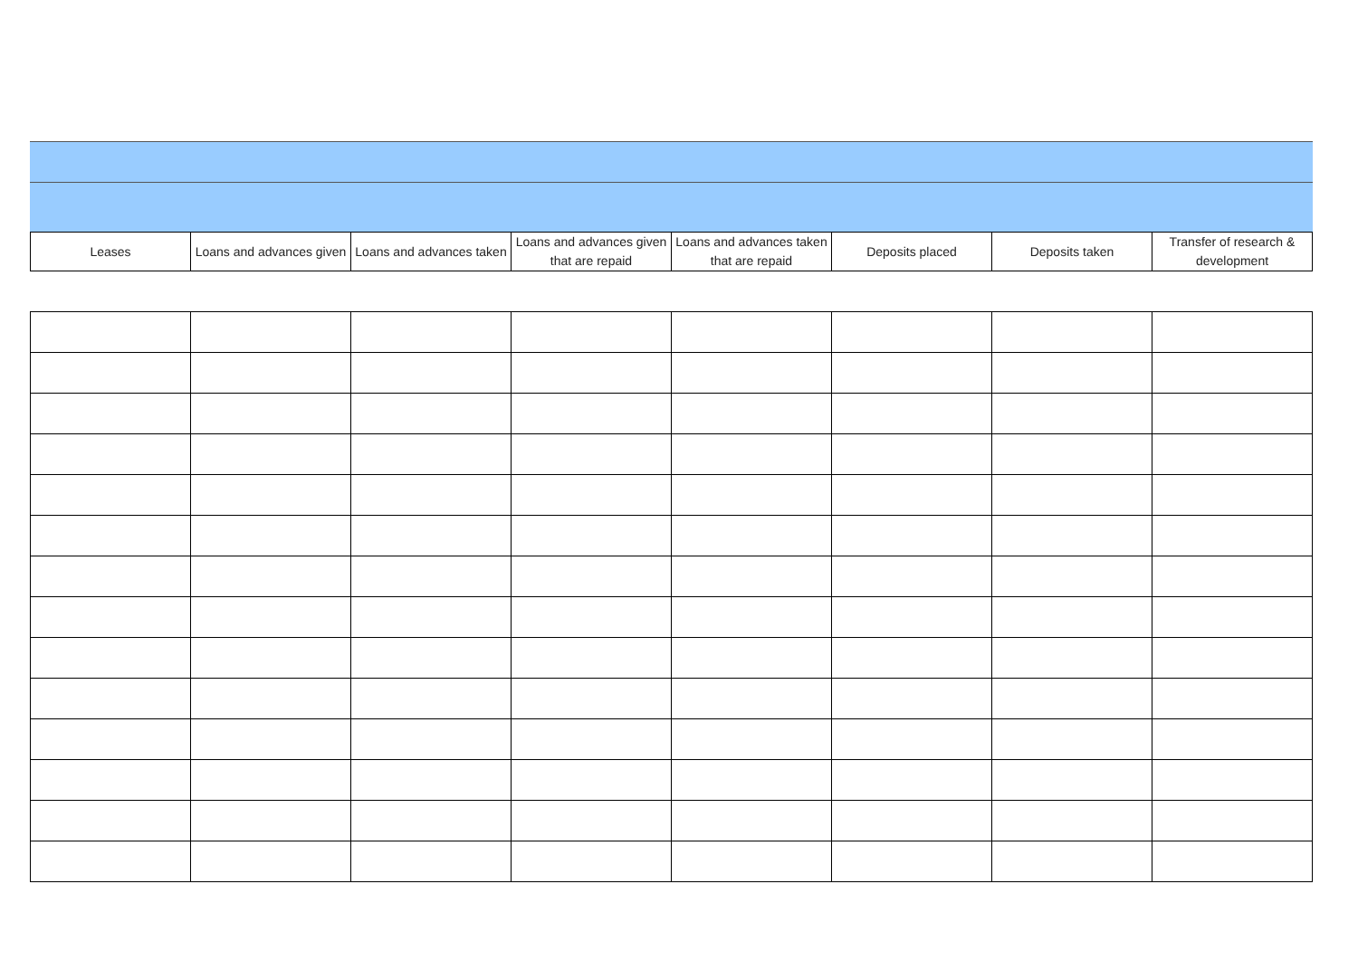| Leases | Loans and advances given | Loans and advances taken | Loans and advances given that are repaid | Loans and advances taken that are repaid | Deposits placed | Deposits taken | Transfer of research & development |
| --- | --- | --- | --- | --- | --- | --- | --- |